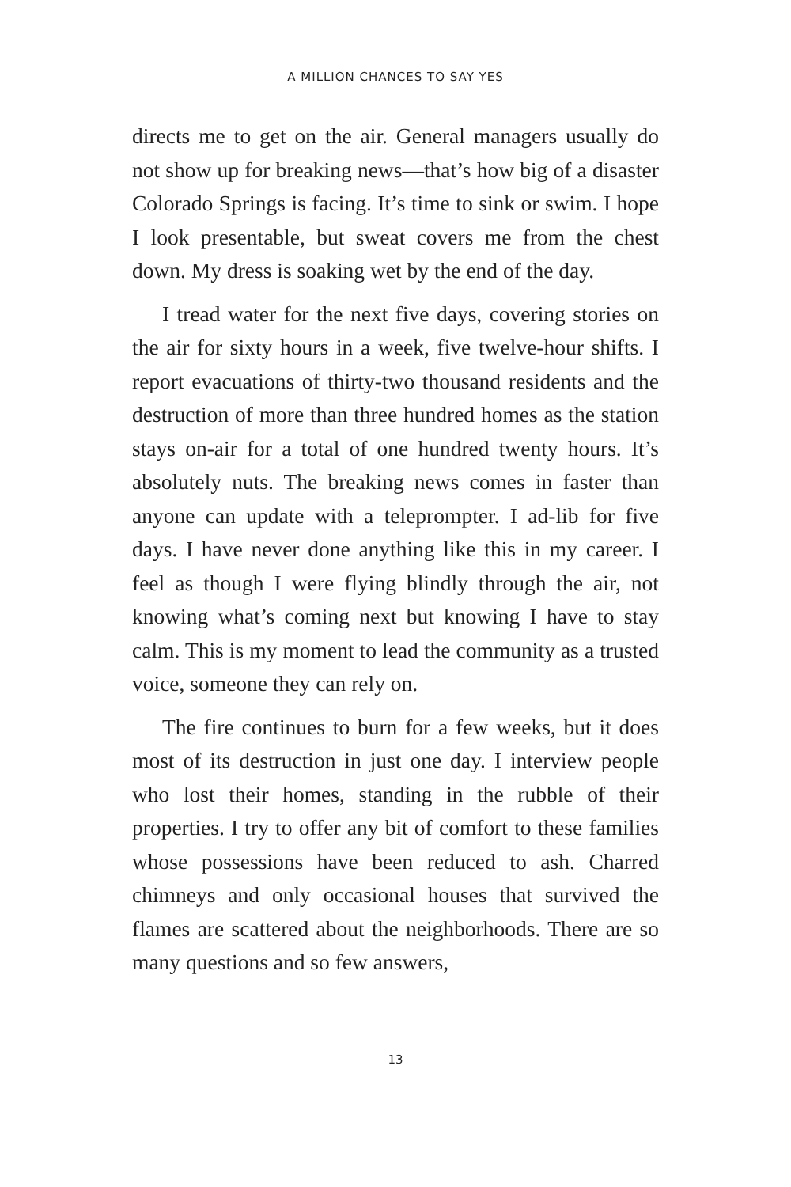A MILLION CHANCES TO SAY YES
directs me to get on the air. General managers usually do not show up for breaking news—that’s how big of a disaster Colorado Springs is facing. It’s time to sink or swim. I hope I look presentable, but sweat covers me from the chest down. My dress is soaking wet by the end of the day.
I tread water for the next five days, covering stories on the air for sixty hours in a week, five twelve-hour shifts. I report evacuations of thirty-two thousand residents and the destruction of more than three hundred homes as the station stays on-air for a total of one hundred twenty hours. It’s absolutely nuts. The breaking news comes in faster than anyone can update with a teleprompter. I ad-lib for five days. I have never done anything like this in my career. I feel as though I were flying blindly through the air, not knowing what’s coming next but knowing I have to stay calm. This is my moment to lead the community as a trusted voice, someone they can rely on.
The fire continues to burn for a few weeks, but it does most of its destruction in just one day. I interview people who lost their homes, standing in the rubble of their properties. I try to offer any bit of comfort to these families whose possessions have been reduced to ash. Charred chimneys and only occasional houses that survived the flames are scattered about the neighborhoods. There are so many questions and so few answers,
13